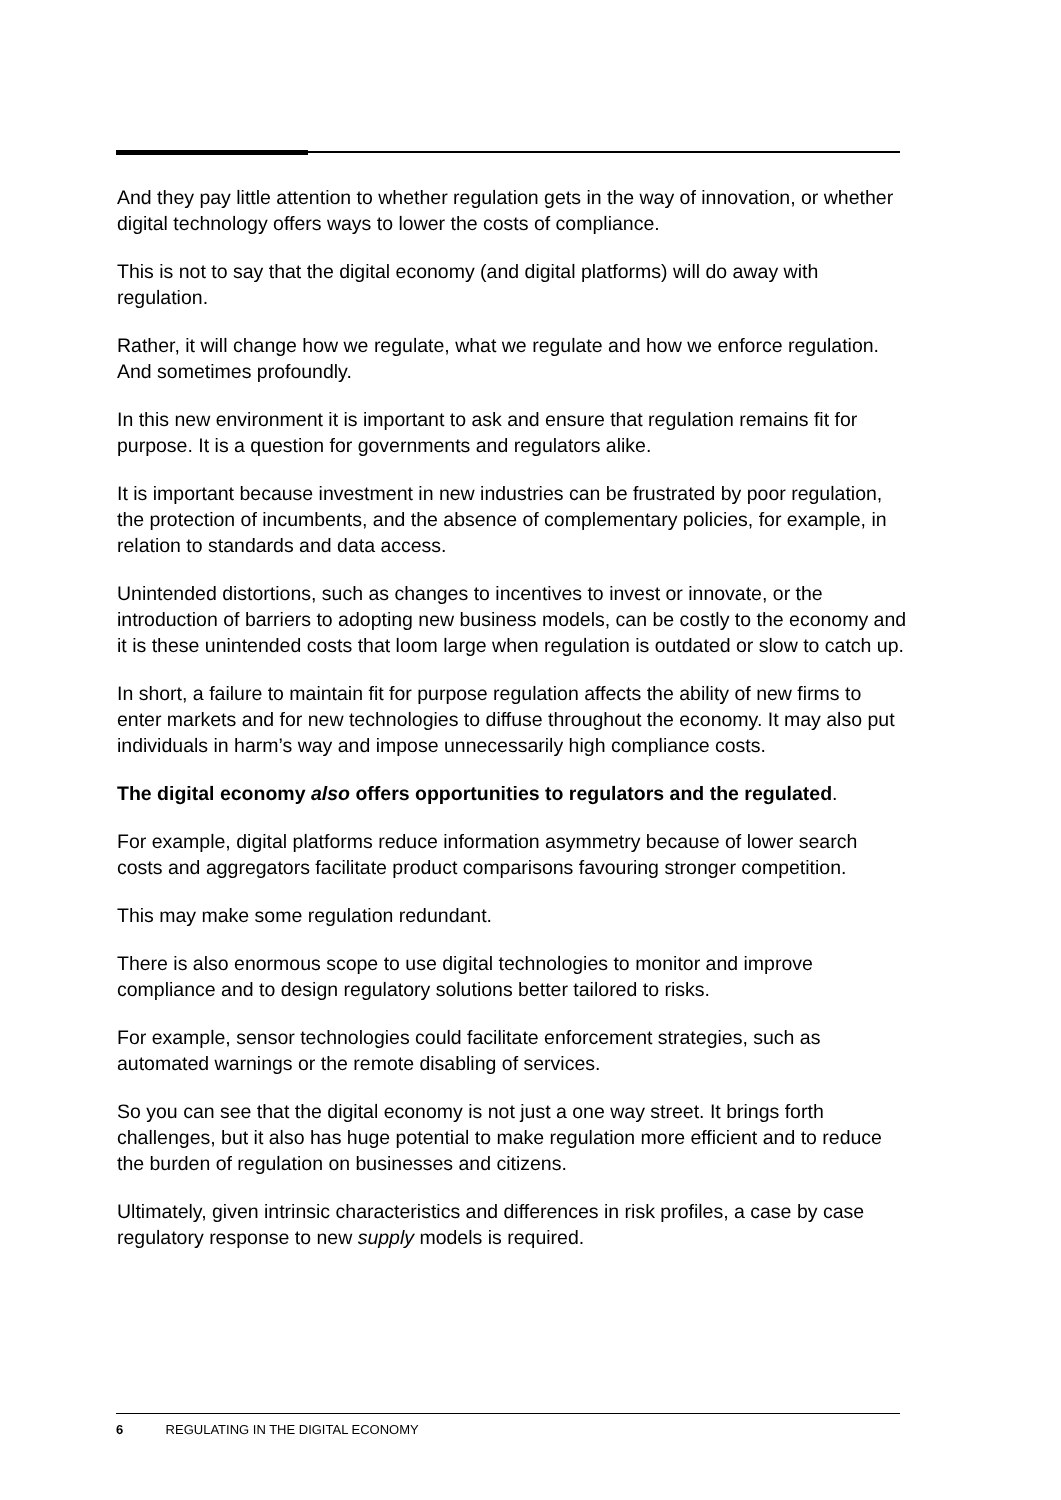And they pay little attention to whether regulation gets in the way of innovation, or whether digital technology offers ways to lower the costs of compliance.
This is not to say that the digital economy (and digital platforms) will do away with regulation.
Rather, it will change how we regulate, what we regulate and how we enforce regulation. And sometimes profoundly.
In this new environment it is important to ask and ensure that regulation remains fit for purpose. It is a question for governments and regulators alike.
It is important because investment in new industries can be frustrated by poor regulation, the protection of incumbents, and the absence of complementary policies, for example, in relation to standards and data access.
Unintended distortions, such as changes to incentives to invest or innovate, or the introduction of barriers to adopting new business models, can be costly to the economy and it is these unintended costs that loom large when regulation is outdated or slow to catch up.
In short, a failure to maintain fit for purpose regulation affects the ability of new firms to enter markets and for new technologies to diffuse throughout the economy. It may also put individuals in harm’s way and impose unnecessarily high compliance costs.
The digital economy also offers opportunities to regulators and the regulated.
For example, digital platforms reduce information asymmetry because of lower search costs and aggregators facilitate product comparisons favouring stronger competition.
This may make some regulation redundant.
There is also enormous scope to use digital technologies to monitor and improve compliance and to design regulatory solutions better tailored to risks.
For example, sensor technologies could facilitate enforcement strategies, such as automated warnings or the remote disabling of services.
So you can see that the digital economy is not just a one way street. It brings forth challenges, but it also has huge potential to make regulation more efficient and to reduce the burden of regulation on businesses and citizens.
Ultimately, given intrinsic characteristics and differences in risk profiles, a case by case regulatory response to new supply models is required.
6 REGULATING IN THE DIGITAL ECONOMY